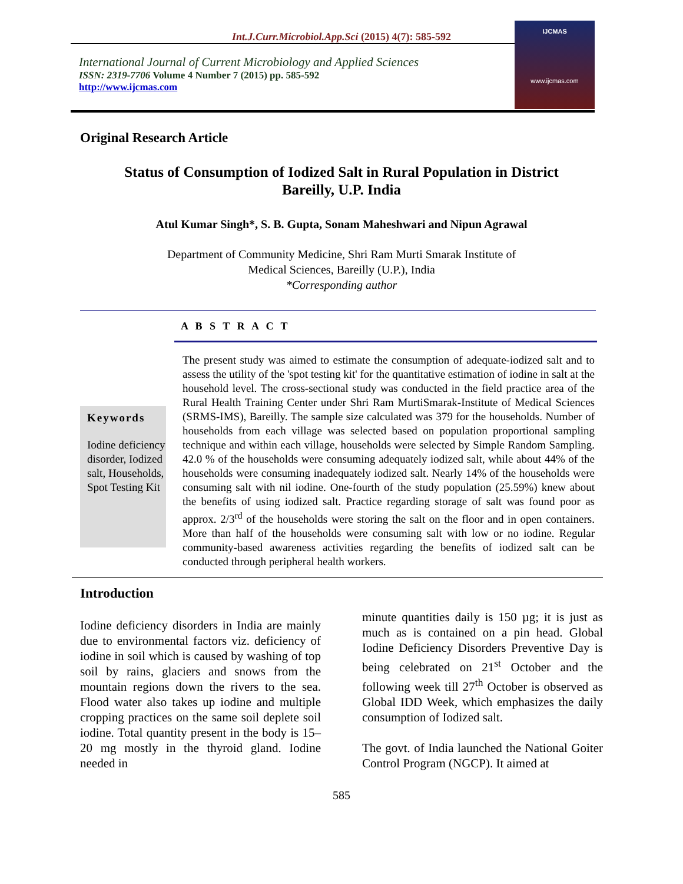Int.J.Curr.Microbiol.App.Sci (2015) 4(7): 585-592
International Journal of Current Microbiology and Applied Sciences
ISSN: 2319-7706 Volume 4 Number 7 (2015) pp. 585-592
http://www.ijcmas.com
IJCMAS
www.ijcmas.com
Original Research Article
Status of Consumption of Iodized Salt in Rural Population in District Bareilly, U.P. India
Atul Kumar Singh*, S. B. Gupta, Sonam Maheshwari and Nipun Agrawal
Department of Community Medicine, Shri Ram Murti Smarak Institute of
Medical Sciences, Bareilly (U.P.), India
*Corresponding author
A B S T R A C T
Keywords
Iodine deficiency disorder, Iodized salt, Households, Spot Testing Kit
The present study was aimed to estimate the consumption of adequate-iodized salt and to assess the utility of the 'spot testing kit' for the quantitative estimation of iodine in salt at the household level. The cross-sectional study was conducted in the field practice area of the Rural Health Training Center under Shri Ram MurtiSmarak-Institute of Medical Sciences (SRMS-IMS), Bareilly. The sample size calculated was 379 for the households. Number of households from each village was selected based on population proportional sampling technique and within each village, households were selected by Simple Random Sampling. 42.0 % of the households were consuming adequately iodized salt, while about 44% of the households were consuming inadequately iodized salt. Nearly 14% of the households were consuming salt with nil iodine. One-fourth of the study population (25.59%) knew about the benefits of using iodized salt. Practice regarding storage of salt was found poor as approx. 2/3<sup>rd</sup> of the households were storing the salt on the floor and in open containers. More than half of the households were consuming salt with low or no iodine. Regular community-based awareness activities regarding the benefits of iodized salt can be conducted through peripheral health workers.
Introduction
Iodine deficiency disorders in India are mainly due to environmental factors viz. deficiency of iodine in soil which is caused by washing of top soil by rains, glaciers and snows from the mountain regions down the rivers to the sea. Flood water also takes up iodine and multiple cropping practices on the same soil deplete soil iodine. Total quantity present in the body is 15–20 mg mostly in the thyroid gland. Iodine needed in
minute quantities daily is 150 µg; it is just as much as is contained on a pin head. Global Iodine Deficiency Disorders Preventive Day is being celebrated on 21<sup>st</sup> October and the following week till 27<sup>th</sup> October is observed as Global IDD Week, which emphasizes the daily consumption of Iodized salt.
The govt. of India launched the National Goiter Control Program (NGCP). It aimed at
585